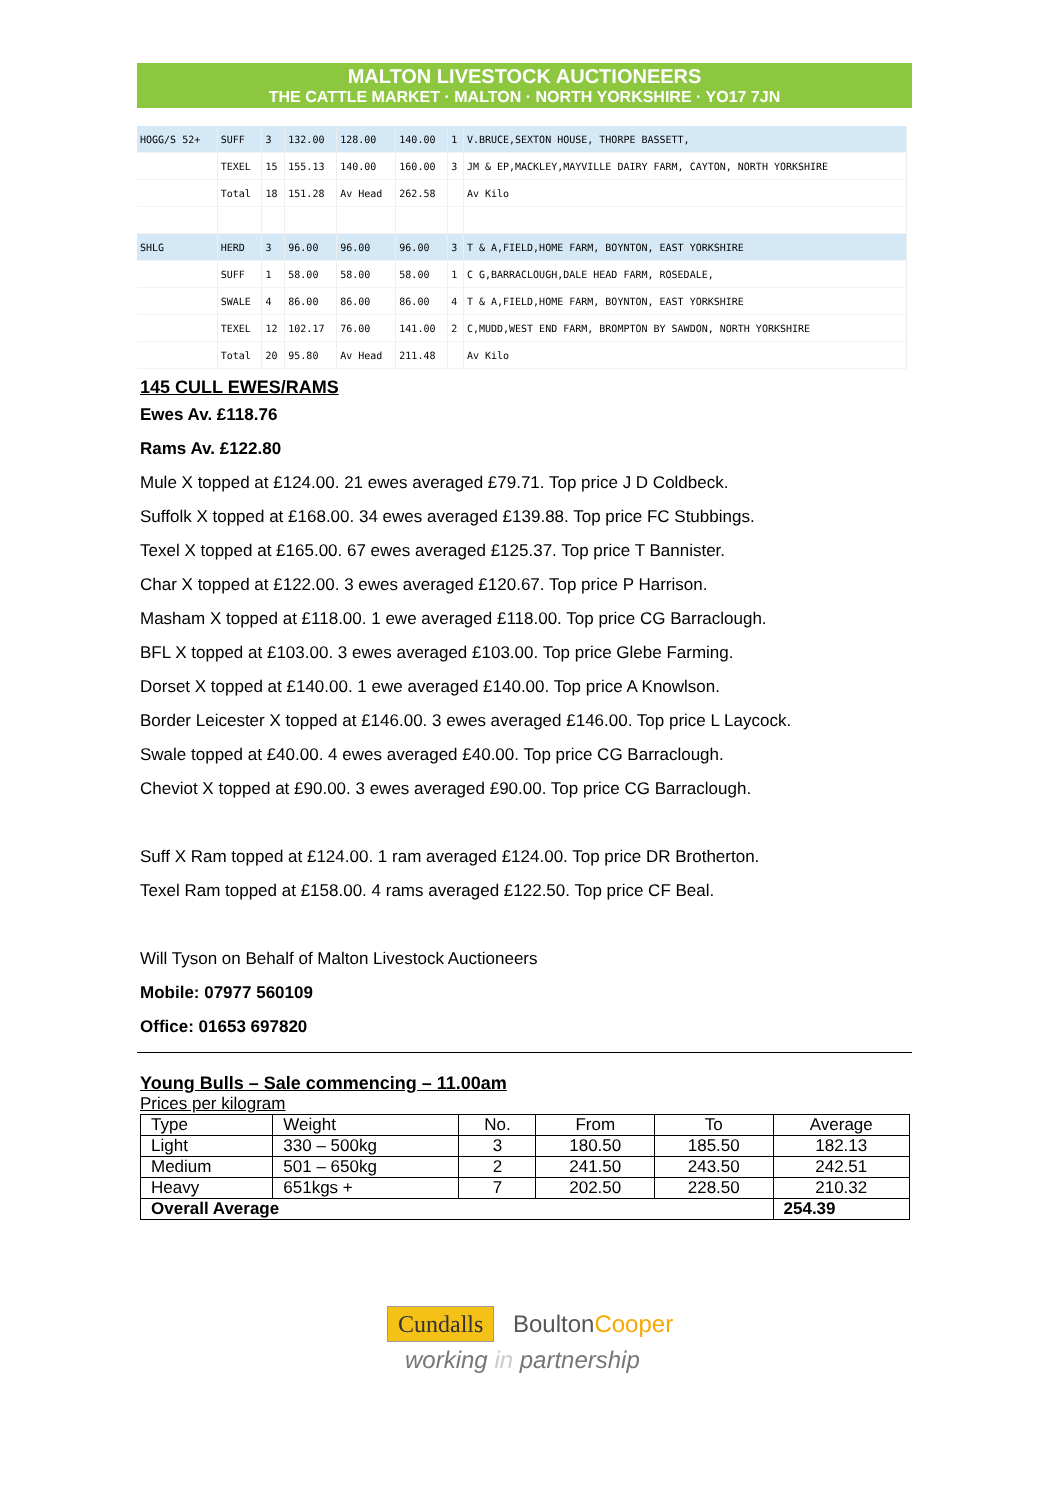MALTON LIVESTOCK AUCTIONEERS
THE CATTLE MARKET · MALTON · NORTH YORKSHIRE · YO17 7JN
| HOGG/S 52+ | SUFF | 3 | 132.00 | 128.00 | 140.00 | 1 | V.BRUCE,SEXTON HOUSE, THORPE BASSETT, |
| | TEXEL | 15 | 155.13 | 140.00 | 160.00 | 3 | JM & EP,MACKLEY,MAYVILLE DAIRY FARM, CAYTON, NORTH YORKSHIRE |
| | Total | 18 | 151.28 | Av Head | 262.58 | | Av Kilo |
| SHLG | HERD | 3 | 96.00 | 96.00 | 96.00 | 3 | T & A,FIELD,HOME FARM, BOYNTON, EAST YORKSHIRE |
| | SUFF | 1 | 58.00 | 58.00 | 58.00 | 1 | C G,BARRACLOUGH,DALE HEAD FARM, ROSEDALE, |
| | SWALE | 4 | 86.00 | 86.00 | 86.00 | 4 | T & A,FIELD,HOME FARM, BOYNTON, EAST YORKSHIRE |
| | TEXEL | 12 | 102.17 | 76.00 | 141.00 | 2 | C,MUDD,WEST END FARM, BROMPTON BY SAWDON, NORTH YORKSHIRE |
| | Total | 20 | 95.80 | Av Head | 211.48 | | Av Kilo |
145 CULL EWES/RAMS
Ewes Av. £118.76
Rams Av. £122.80
Mule X topped at £124.00. 21 ewes averaged £79.71. Top price J D Coldbeck.
Suffolk X topped at £168.00. 34 ewes averaged £139.88. Top price FC Stubbings.
Texel X topped at £165.00. 67 ewes averaged £125.37. Top price T Bannister.
Char X topped at £122.00. 3 ewes averaged £120.67. Top price P Harrison.
Masham X topped at £118.00. 1 ewe averaged £118.00. Top price CG Barraclough.
BFL X topped at £103.00. 3 ewes averaged £103.00. Top price Glebe Farming.
Dorset X topped at £140.00. 1 ewe averaged £140.00. Top price A Knowlson.
Border Leicester X topped at £146.00. 3 ewes averaged £146.00. Top price L Laycock.
Swale topped at £40.00. 4 ewes averaged £40.00. Top price CG Barraclough.
Cheviot X topped at £90.00. 3 ewes averaged £90.00. Top price CG Barraclough.
Suff X Ram topped at £124.00. 1 ram averaged £124.00. Top price DR Brotherton.
Texel Ram topped at £158.00. 4 rams averaged £122.50. Top price CF Beal.
Will Tyson on Behalf of Malton Livestock Auctioneers
Mobile: 07977 560109
Office: 01653 697820
Young Bulls – Sale commencing – 11.00am
Prices per kilogram
| Type | Weight | No. | From | To | Average |
| --- | --- | --- | --- | --- | --- |
| Light | 330 – 500kg | 3 | 180.50 | 185.50 | 182.13 |
| Medium | 501 – 650kg | 2 | 241.50 | 243.50 | 242.51 |
| Heavy | 651kgs + | 7 | 202.50 | 228.50 | 210.32 |
| Overall Average | | | | | 254.39 |
Cundalls Boulton Cooper
working in partnership